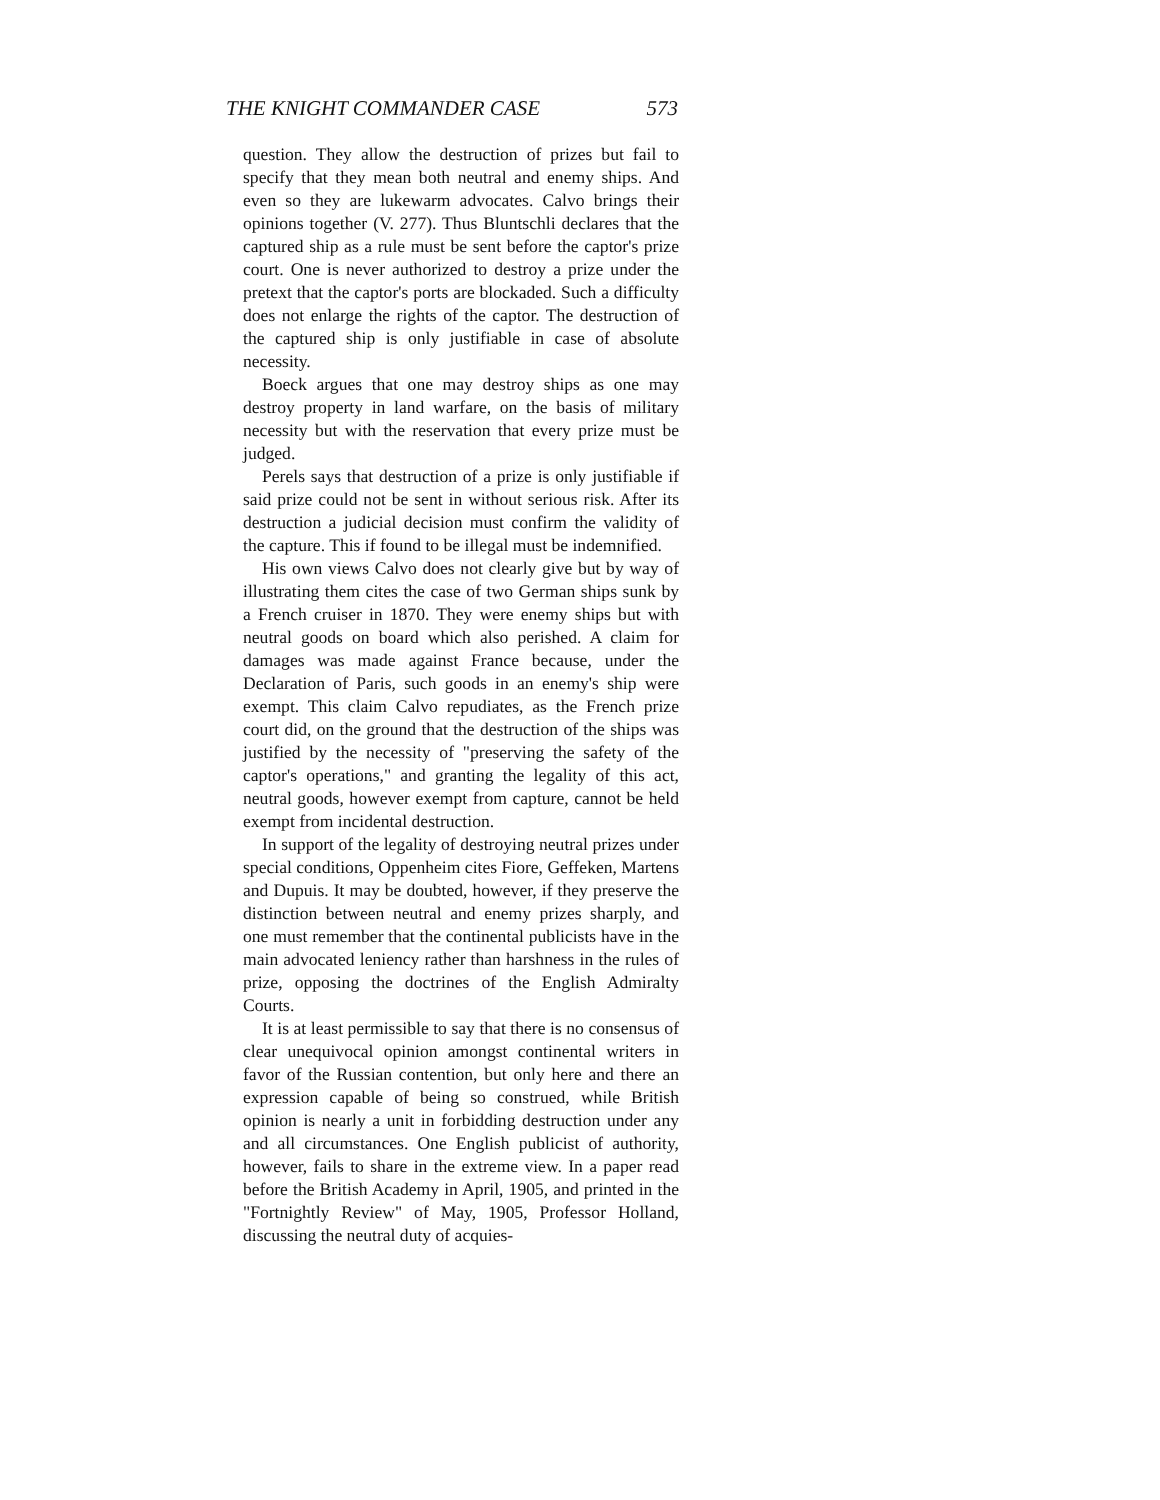THE KNIGHT COMMANDER CASE 573
question. They allow the destruction of prizes but fail to specify that they mean both neutral and enemy ships. And even so they are lukewarm advocates. Calvo brings their opinions together (V. 277). Thus Bluntschli declares that the captured ship as a rule must be sent before the captor's prize court. One is never authorized to destroy a prize under the pretext that the captor's ports are blockaded. Such a difficulty does not enlarge the rights of the captor. The destruction of the captured ship is only justifiable in case of absolute necessity.
Boeck argues that one may destroy ships as one may destroy property in land warfare, on the basis of military necessity but with the reservation that every prize must be judged.
Perels says that destruction of a prize is only justifiable if said prize could not be sent in without serious risk. After its destruction a judicial decision must confirm the validity of the capture. This if found to be illegal must be indemnified.
His own views Calvo does not clearly give but by way of illustrating them cites the case of two German ships sunk by a French cruiser in 1870. They were enemy ships but with neutral goods on board which also perished. A claim for damages was made against France because, under the Declaration of Paris, such goods in an enemy's ship were exempt. This claim Calvo repudiates, as the French prize court did, on the ground that the destruction of the ships was justified by the necessity of "preserving the safety of the captor's operations," and granting the legality of this act, neutral goods, however exempt from capture, cannot be held exempt from incidental destruction.
In support of the legality of destroying neutral prizes under special conditions, Oppenheim cites Fiore, Geffeken, Martens and Dupuis. It may be doubted, however, if they preserve the distinction between neutral and enemy prizes sharply, and one must remember that the continental publicists have in the main advocated leniency rather than harshness in the rules of prize, opposing the doctrines of the English Admiralty Courts.
It is at least permissible to say that there is no consensus of clear unequivocal opinion amongst continental writers in favor of the Russian contention, but only here and there an expression capable of being so construed, while British opinion is nearly a unit in forbidding destruction under any and all circumstances. One English publicist of authority, however, fails to share in the extreme view. In a paper read before the British Academy in April, 1905, and printed in the "Fortnightly Review" of May, 1905, Professor Holland, discussing the neutral duty of acquies-